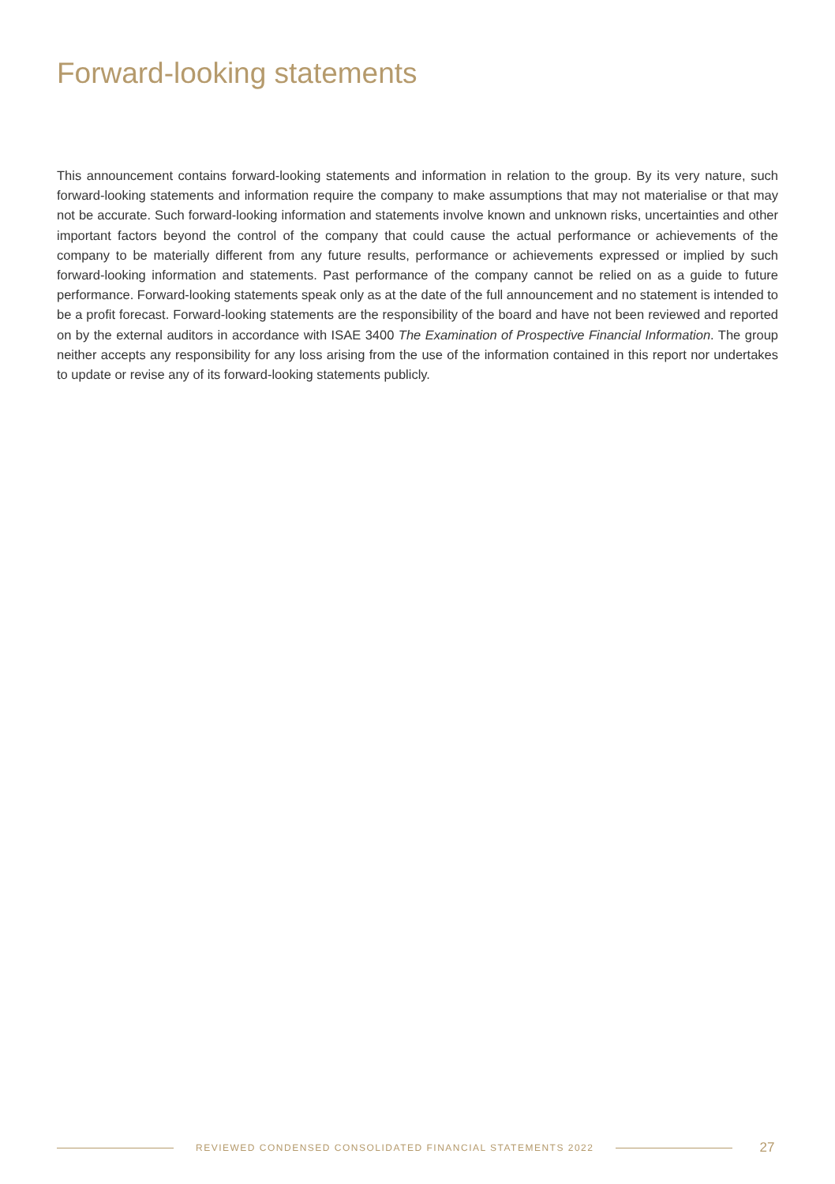Forward-looking statements
This announcement contains forward-looking statements and information in relation to the group. By its very nature, such forward-looking statements and information require the company to make assumptions that may not materialise or that may not be accurate. Such forward-looking information and statements involve known and unknown risks, uncertainties and other important factors beyond the control of the company that could cause the actual performance or achievements of the company to be materially different from any future results, performance or achievements expressed or implied by such forward-looking information and statements. Past performance of the company cannot be relied on as a guide to future performance. Forward-looking statements speak only as at the date of the full announcement and no statement is intended to be a profit forecast. Forward-looking statements are the responsibility of the board and have not been reviewed and reported on by the external auditors in accordance with ISAE 3400 The Examination of Prospective Financial Information. The group neither accepts any responsibility for any loss arising from the use of the information contained in this report nor undertakes to update or revise any of its forward-looking statements publicly.
REVIEWED CONDENSED CONSOLIDATED FINANCIAL STATEMENTS 2022
27